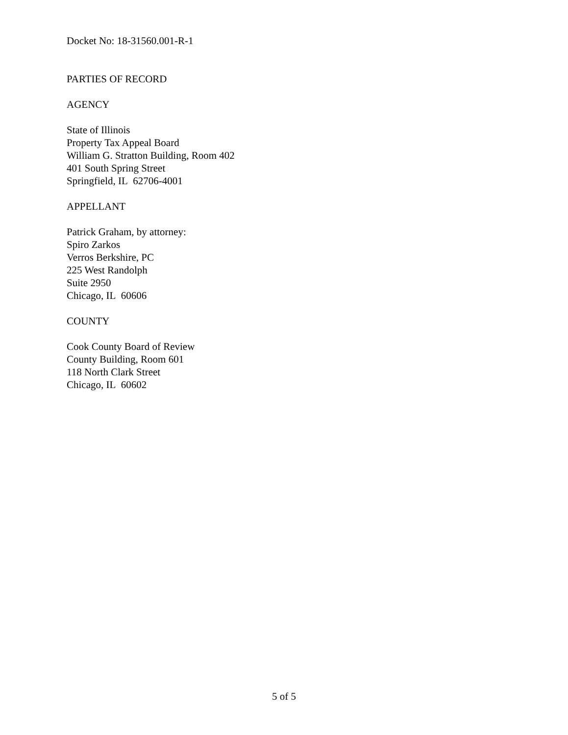Docket No: 18-31560.001-R-1
PARTIES OF RECORD
AGENCY
State of Illinois
Property Tax Appeal Board
William G. Stratton Building, Room 402
401 South Spring Street
Springfield, IL 62706-4001
APPELLANT
Patrick Graham, by attorney:
Spiro Zarkos
Verros Berkshire, PC
225 West Randolph
Suite 2950
Chicago, IL 60606
COUNTY
Cook County Board of Review
County Building, Room 601
118 North Clark Street
Chicago, IL 60602
5 of 5